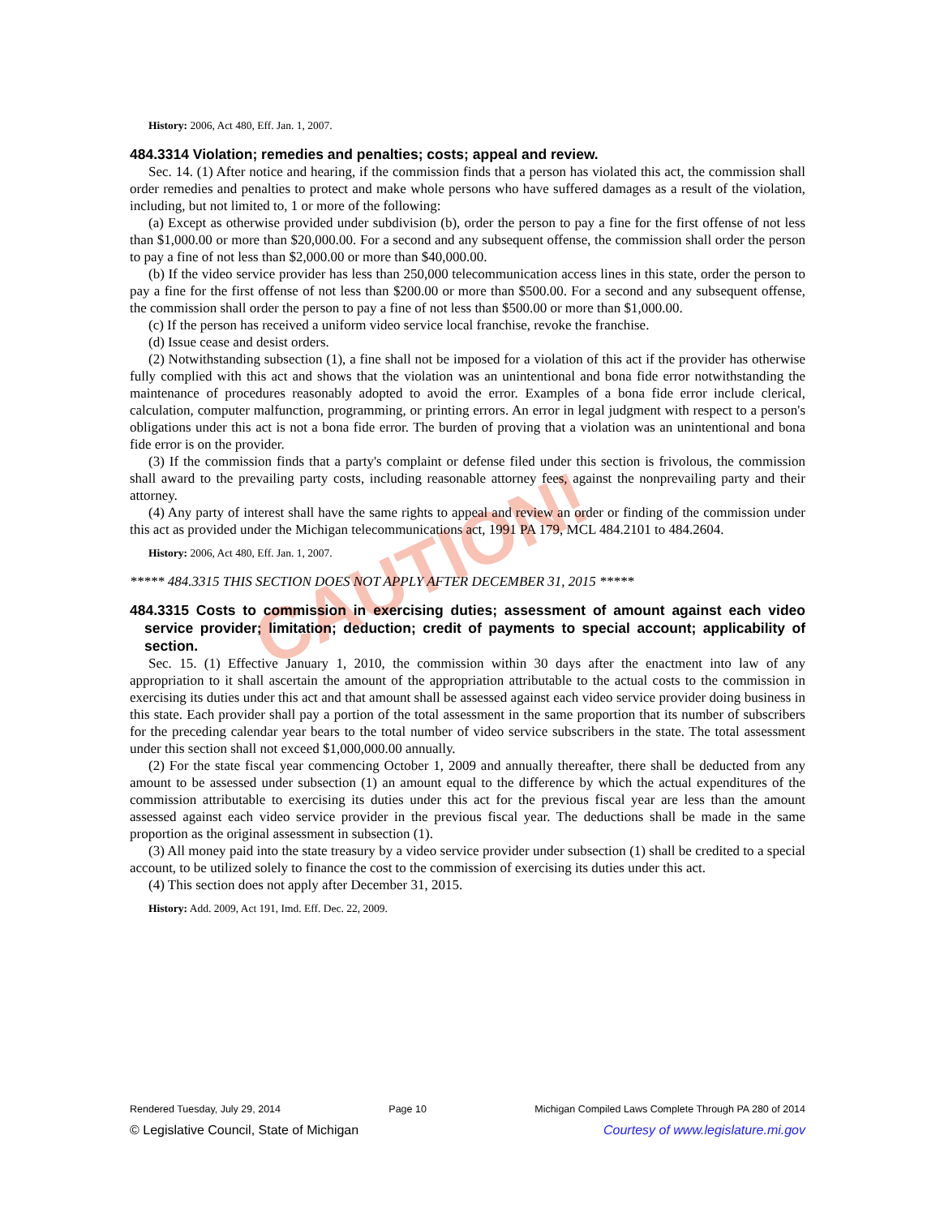CAUTION!
History: 2006, Act 480, Eff. Jan. 1, 2007.
484.3314 Violation; remedies and penalties; costs; appeal and review.
Sec. 14. (1) After notice and hearing, if the commission finds that a person has violated this act, the commission shall order remedies and penalties to protect and make whole persons who have suffered damages as a result of the violation, including, but not limited to, 1 or more of the following:
(a) Except as otherwise provided under subdivision (b), order the person to pay a fine for the first offense of not less than $1,000.00 or more than $20,000.00. For a second and any subsequent offense, the commission shall order the person to pay a fine of not less than $2,000.00 or more than $40,000.00.
(b) If the video service provider has less than 250,000 telecommunication access lines in this state, order the person to pay a fine for the first offense of not less than $200.00 or more than $500.00. For a second and any subsequent offense, the commission shall order the person to pay a fine of not less than $500.00 or more than $1,000.00.
(c) If the person has received a uniform video service local franchise, revoke the franchise.
(d) Issue cease and desist orders.
(2) Notwithstanding subsection (1), a fine shall not be imposed for a violation of this act if the provider has otherwise fully complied with this act and shows that the violation was an unintentional and bona fide error notwithstanding the maintenance of procedures reasonably adopted to avoid the error. Examples of a bona fide error include clerical, calculation, computer malfunction, programming, or printing errors. An error in legal judgment with respect to a person's obligations under this act is not a bona fide error. The burden of proving that a violation was an unintentional and bona fide error is on the provider.
(3) If the commission finds that a party's complaint or defense filed under this section is frivolous, the commission shall award to the prevailing party costs, including reasonable attorney fees, against the nonprevailing party and their attorney.
(4) Any party of interest shall have the same rights to appeal and review an order or finding of the commission under this act as provided under the Michigan telecommunications act, 1991 PA 179, MCL 484.2101 to 484.2604.
History: 2006, Act 480, Eff. Jan. 1, 2007.
***** 484.3315 THIS SECTION DOES NOT APPLY AFTER DECEMBER 31, 2015 *****
484.3315 Costs to commission in exercising duties; assessment of amount against each video service provider; limitation; deduction; credit of payments to special account; applicability of section.
Sec. 15. (1) Effective January 1, 2010, the commission within 30 days after the enactment into law of any appropriation to it shall ascertain the amount of the appropriation attributable to the actual costs to the commission in exercising its duties under this act and that amount shall be assessed against each video service provider doing business in this state. Each provider shall pay a portion of the total assessment in the same proportion that its number of subscribers for the preceding calendar year bears to the total number of video service subscribers in the state. The total assessment under this section shall not exceed $1,000,000.00 annually.
(2) For the state fiscal year commencing October 1, 2009 and annually thereafter, there shall be deducted from any amount to be assessed under subsection (1) an amount equal to the difference by which the actual expenditures of the commission attributable to exercising its duties under this act for the previous fiscal year are less than the amount assessed against each video service provider in the previous fiscal year. The deductions shall be made in the same proportion as the original assessment in subsection (1).
(3) All money paid into the state treasury by a video service provider under subsection (1) shall be credited to a special account, to be utilized solely to finance the cost to the commission of exercising its duties under this act.
(4) This section does not apply after December 31, 2015.
History: Add. 2009, Act 191, Imd. Eff. Dec. 22, 2009.
Rendered Tuesday, July 29, 2014 Page 10 Michigan Compiled Laws Complete Through PA 280 of 2014
© Legislative Council, State of Michigan Courtesy of www.legislature.mi.gov